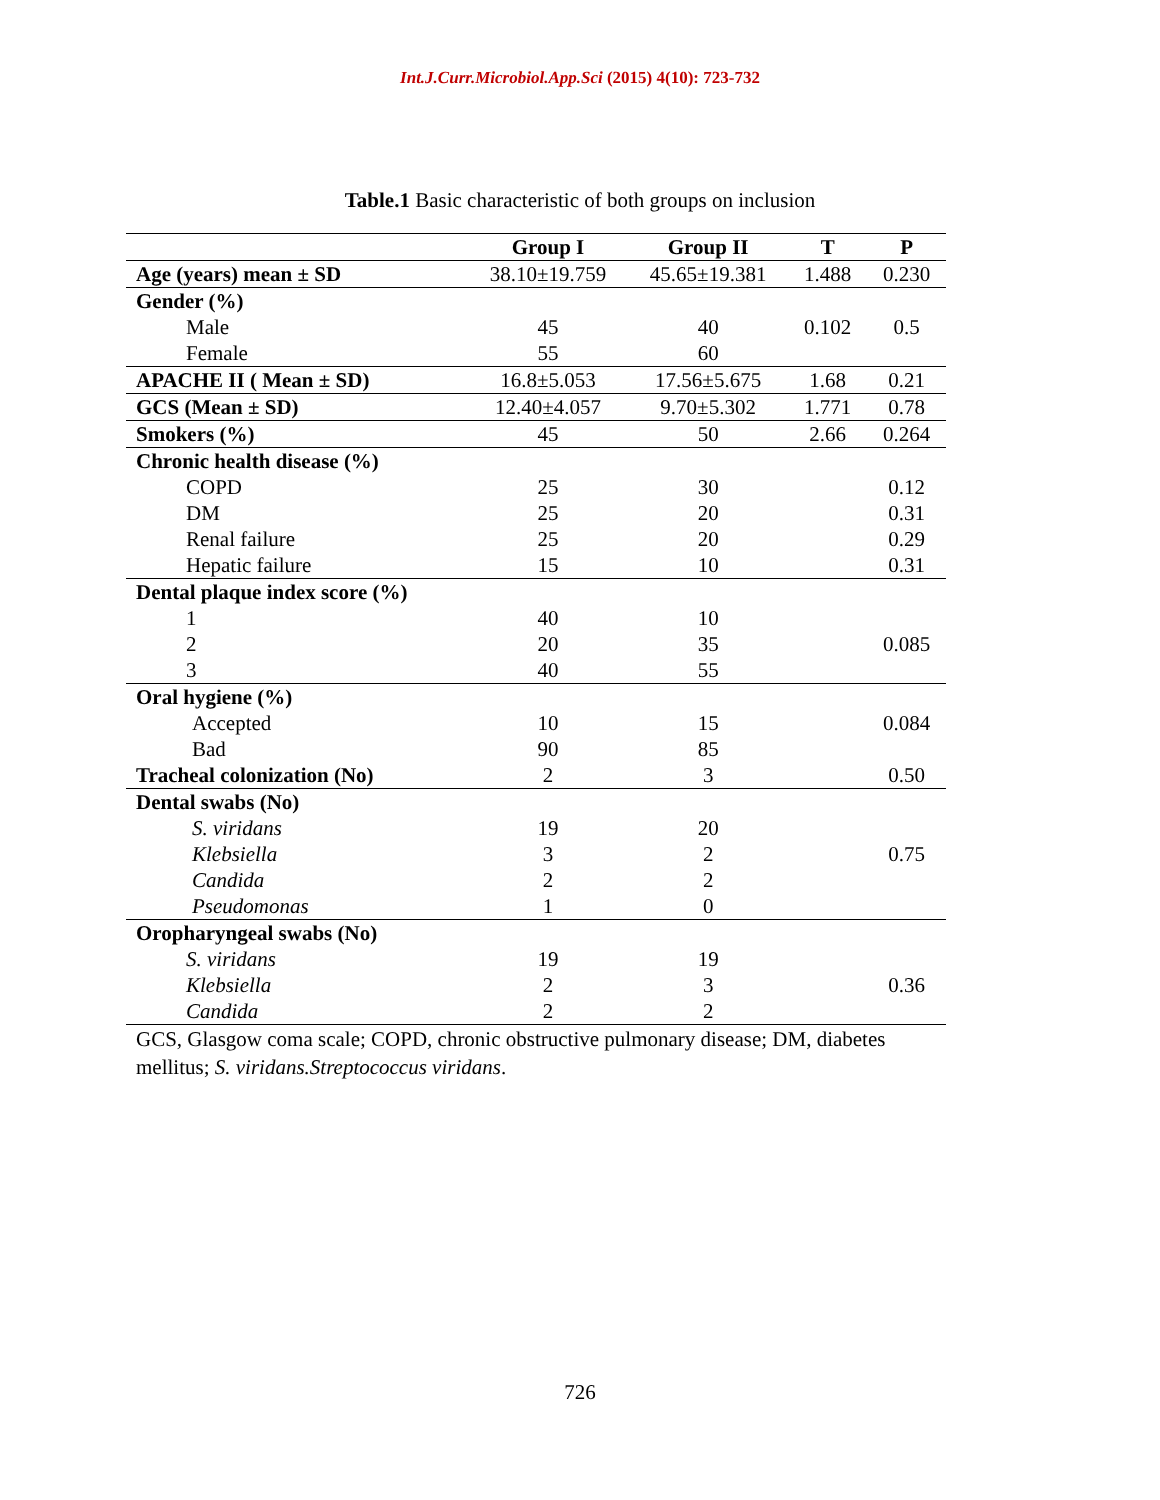Int.J.Curr.Microbiol.App.Sci (2015) 4(10): 723-732
Table.1 Basic characteristic of both groups on inclusion
| | Group I | Group II | T | P |
| --- | --- | --- | --- | --- |
| Age (years) mean ± SD | 38.10±19.759 | 45.65±19.381 | 1.488 | 0.230 |
| Gender (%) | | | | |
| Male | 45 | 40 | 0.102 | 0.5 |
| Female | 55 | 60 | | |
| APACHE II ( Mean ± SD) | 16.8±5.053 | 17.56±5.675 | 1.68 | 0.21 |
| GCS (Mean ± SD) | 12.40±4.057 | 9.70±5.302 | 1.771 | 0.78 |
| Smokers (%) | 45 | 50 | 2.66 | 0.264 |
| Chronic health disease (%) | | | | |
| COPD | 25 | 30 | | 0.12 |
| DM | 25 | 20 | | 0.31 |
| Renal failure | 25 | 20 | | 0.29 |
| Hepatic failure | 15 | 10 | | 0.31 |
| Dental plaque index score (%) | | | | |
| 1 | 40 | 10 | | |
| 2 | 20 | 35 | | 0.085 |
| 3 | 40 | 55 | | |
| Oral hygiene (%) | | | | |
| Accepted | 10 | 15 | | 0.084 |
| Bad | 90 | 85 | | |
| Tracheal colonization (No) | 2 | 3 | | 0.50 |
| Dental swabs (No) | | | | |
| S. viridans | 19 | 20 | | |
| Klebsiella | 3 | 2 | | 0.75 |
| Candida | 2 | 2 | | |
| Pseudomonas | 1 | 0 | | |
| Oropharyngeal swabs (No) | | | | |
| S. viridans | 19 | 19 | | |
| Klebsiella | 2 | 3 | | 0.36 |
| Candida | 2 | 2 | | |
GCS, Glasgow coma scale; COPD, chronic obstructive pulmonary disease; DM, diabetes mellitus; S. viridans.Streptococcus viridans.
726